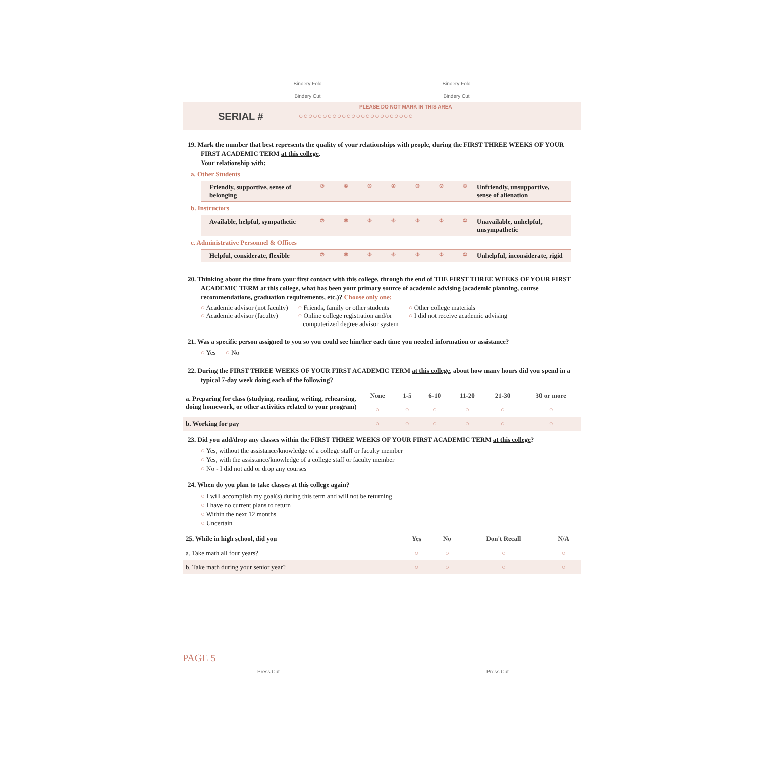Bindery Fold Bindery Fold
Bindery Cut Bindery Cut
PLEASE DO NOT MARK IN THIS AREA SERIAL # ○○○○○○○○○○○○○○○○○○○○○○○○
19. Mark the number that best represents the quality of your relationships with people, during the FIRST THREE WEEKS OF YOUR FIRST ACADEMIC TERM at this college.
Your relationship with:
a. Other Students
Friendly, supportive, sense of belonging ⑦⑥⑤④③②① Unfriendly, unsupportive, sense of alienation
b. Instructors
Available, helpful, sympathetic ⑦⑥⑤④③②① Unavailable, unhelpful, unsympathetic
c. Administrative Personnel & Offices
Helpful, considerate, flexible ⑦⑥⑤④③②① Unhelpful, inconsiderate, rigid
20. Thinking about the time from your first contact with this college, through the end of THE FIRST THREE WEEKS OF YOUR FIRST ACADEMIC TERM at this college, what has been your primary source of academic advising (academic planning, course recommendations, graduation requirements, etc.)? Choose only one:
○ Academic advisor (not faculty)
○ Academic advisor (faculty)
○ Friends, family or other students
○ Online college registration and/or
computerized degree advisor system
○ Other college materials
○ I did not receive academic advising
21. Was a specific person assigned to you so you could see him/her each time you needed information or assistance?
○ Yes ○ No
22. During the FIRST THREE WEEKS OF YOUR FIRST ACADEMIC TERM at this college, about how many hours did you spend in a typical 7-day week doing each of the following?
| a. Preparing for class (studying, reading, writing, rehearsing, doing homework, or other activities related to your program) | None | 1-5 | 6-10 | 11-20 | 21-30 | 30 or more |
| | ○ | ○ | ○ | ○ | ○ | ○ |
| b. Working for pay | ○ | ○ | ○ | ○ | ○ | ○ |
23. Did you add/drop any classes within the FIRST THREE WEEKS OF YOUR FIRST ACADEMIC TERM at this college?
○ Yes, without the assistance/knowledge of a college staff or faculty member
○ Yes, with the assistance/knowledge of a college staff or faculty member
○ No - I did not add or drop any courses
24. When do you plan to take classes at this college again?
○ I will accomplish my goal(s) during this term and will not be returning
○ I have no current plans to return
○ Within the next 12 months
○ Uncertain
| 25. While in high school, did you | Yes | No | Don't Recall | N/A |
| a. Take math all four years? | ○ | ○ | ○ | ○ |
| b. Take math during your senior year? | ○ | ○ | ○ | ○ |
PAGE 5
Press Cut Press Cut